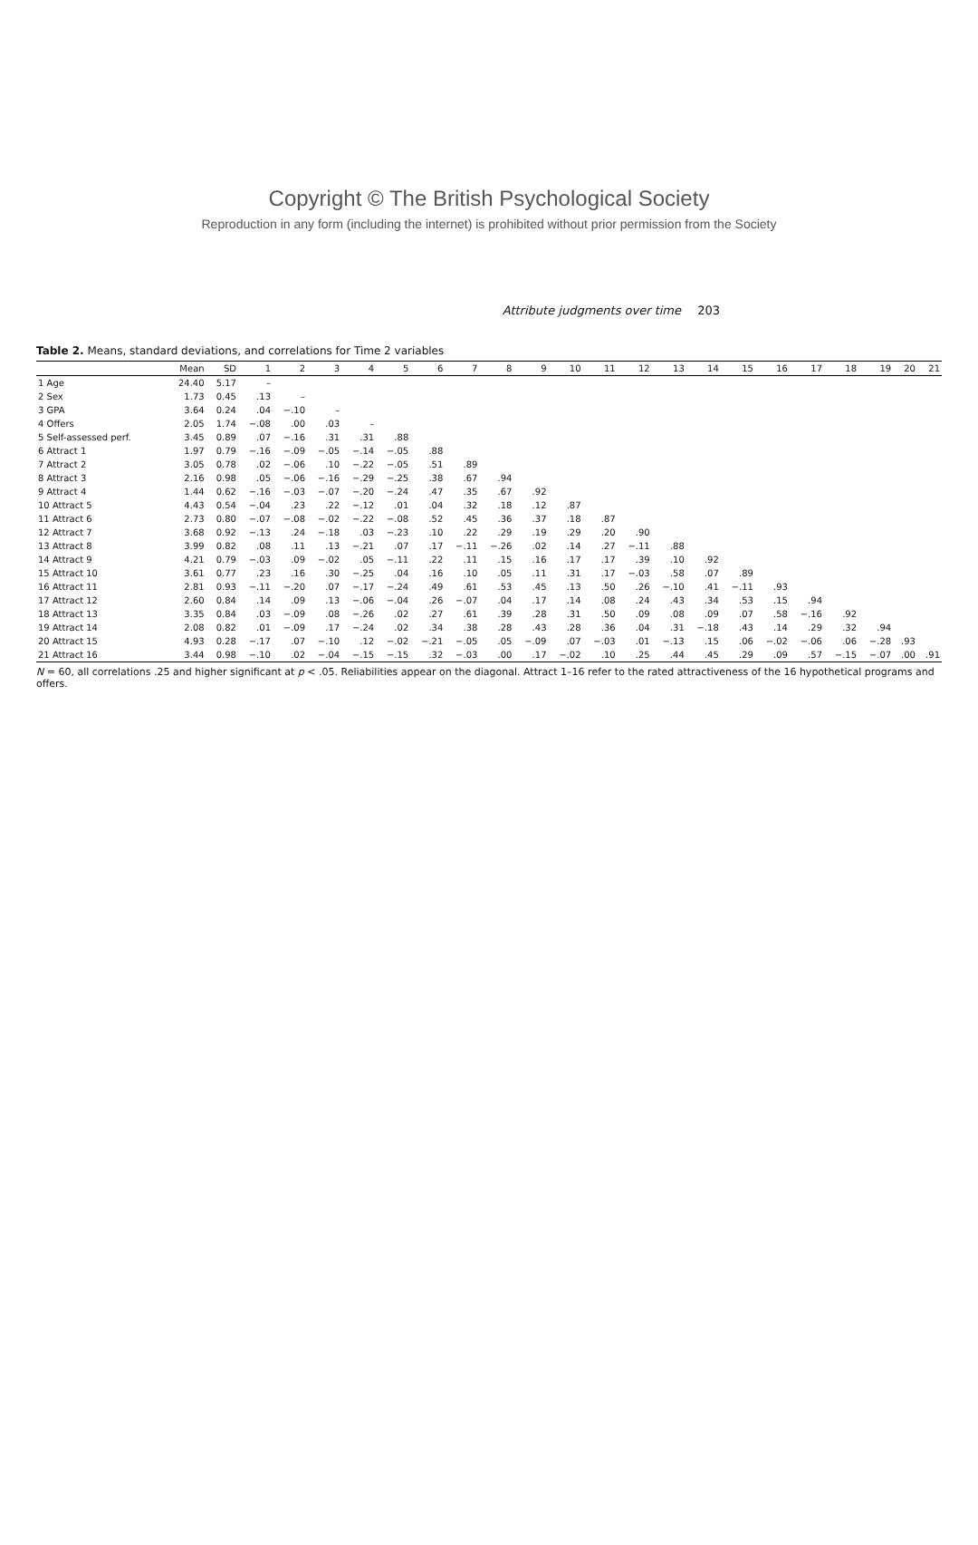Copyright © The British Psychological Society
Reproduction in any form (including the internet) is prohibited without prior permission from the Society
Attribute judgments over time 203
Table 2. Means, standard deviations, and correlations for Time 2 variables
| | Mean | SD | 1 | 2 | 3 | 4 | 5 | 6 | 7 | 8 | 9 | 10 | 11 | 12 | 13 | 14 | 15 | 16 | 17 | 18 | 19 | 20 | 21 |
| --- | --- | --- | --- | --- | --- | --- | --- | --- | --- | --- | --- | --- | --- | --- | --- | --- | --- | --- | --- | --- | --- | --- | --- |
| 1 Age | 24.40 | 5.17 | – | | | | | | | | | | | | | | | | | | | | |
| 2 Sex | 1.73 | 0.45 | .13 | – | | | | | | | | | | | | | | | | | | | |
| 3 GPA | 3.64 | 0.24 | .04 | −.10 | – | | | | | | | | | | | | | | | | | | |
| 4 Offers | 2.05 | 1.74 | −.08 | .00 | .03 | – | | | | | | | | | | | | | | | | | |
| 5 Self-assessed perf. | 3.45 | 0.89 | .07 | −.16 | .31 | .31 | .88 | | | | | | | | | | | | | | | | |
| 6 Attract 1 | 1.97 | 0.79 | −.16 | −.09 | −.05 | −.14 | −.05 | .88 | | | | | | | | | | | | | | | |
| 7 Attract 2 | 3.05 | 0.78 | .02 | −.06 | .10 | −.22 | −.05 | .51 | .89 | | | | | | | | | | | | | | |
| 8 Attract 3 | 2.16 | 0.98 | .05 | −.06 | −.16 | −.29 | −.25 | .38 | .67 | .94 | | | | | | | | | | | | | |
| 9 Attract 4 | 1.44 | 0.62 | −.16 | −.03 | −.07 | −.20 | −.24 | .47 | .35 | .67 | .92 | | | | | | | | | | | | |
| 10 Attract 5 | 4.43 | 0.54 | −.04 | .23 | .22 | −.12 | .01 | .04 | .32 | .18 | .12 | .87 | | | | | | | | | | | |
| 11 Attract 6 | 2.73 | 0.80 | −.07 | −.08 | −.02 | −.22 | −.08 | .52 | .45 | .36 | .37 | .18 | .87 | | | | | | | | | | |
| 12 Attract 7 | 3.68 | 0.92 | −.13 | .24 | −.18 | .03 | −.23 | .10 | .22 | .29 | .19 | .29 | .20 | .90 | | | | | | | | | |
| 13 Attract 8 | 3.99 | 0.82 | .08 | .11 | .13 | −.21 | .07 | .17 | −.11 | −.26 | .02 | .14 | .27 | −.11 | .88 | | | | | | | | |
| 14 Attract 9 | 4.21 | 0.79 | −.03 | .09 | −.02 | .05 | −.11 | .22 | .11 | .15 | .16 | .17 | .17 | .39 | .10 | .92 | | | | | | | |
| 15 Attract 10 | 3.61 | 0.77 | .23 | .16 | .30 | −.25 | .04 | .16 | .10 | .05 | .11 | .31 | .17 | −.03 | .58 | .07 | .89 | | | | | | |
| 16 Attract 11 | 2.81 | 0.93 | −.11 | −.20 | .07 | −.17 | −.24 | .49 | .61 | .53 | .45 | .13 | .50 | .26 | −.10 | .41 | −.11 | .93 | | | | | |
| 17 Attract 12 | 2.60 | 0.84 | .14 | .09 | .13 | −.06 | −.04 | .26 | −.07 | .04 | .17 | .14 | .08 | .24 | .43 | .34 | .53 | .15 | .94 | | | | |
| 18 Attract 13 | 3.35 | 0.84 | .03 | −.09 | .08 | −.26 | .02 | .27 | .61 | .39 | .28 | .31 | .50 | .09 | .08 | .09 | .07 | .58 | −.16 | .92 | | | |
| 19 Attract 14 | 2.08 | 0.82 | .01 | −.09 | .17 | −.24 | .02 | .34 | .38 | .28 | .43 | .28 | .36 | .04 | .31 | −.18 | .43 | .14 | .29 | .32 | .94 | | |
| 20 Attract 15 | 4.93 | 0.28 | −.17 | .07 | −.10 | .12 | −.02 | −.21 | −.05 | .05 | −.09 | .07 | −.03 | .01 | −.13 | .15 | .06 | −.02 | −.06 | .06 | −.28 | .93 | |
| 21 Attract 16 | 3.44 | 0.98 | −.10 | .02 | −.04 | −.15 | −.15 | .32 | −.03 | .00 | .17 | −.02 | .10 | .25 | .44 | .45 | .29 | .09 | .57 | −.15 | −.07 | .00 | .91 |
N = 60, all correlations .25 and higher significant at p < .05. Reliabilities appear on the diagonal. Attract 1–16 refer to the rated attractiveness of the 16 hypothetical programs and offers.